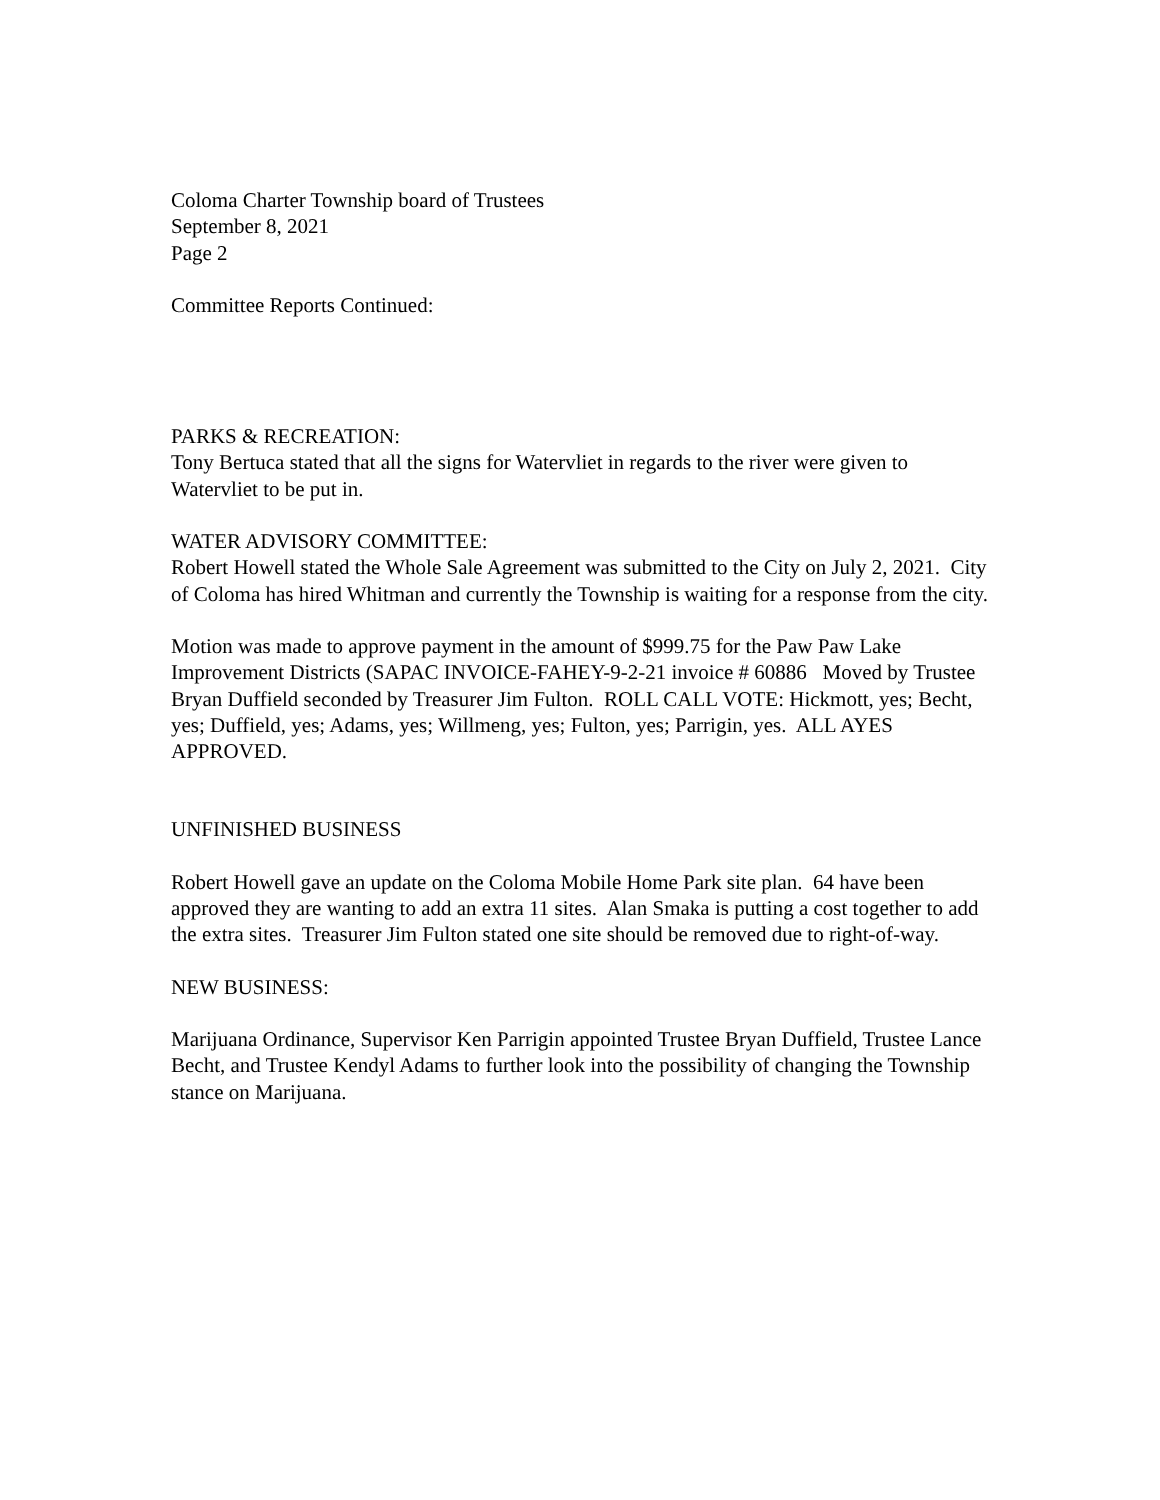Coloma Charter Township board of Trustees
September 8, 2021
Page 2
Committee Reports Continued:
PARKS & RECREATION:
Tony Bertuca stated that all the signs for Watervliet in regards to the river were given to Watervliet to be put in.
WATER ADVISORY COMMITTEE:
Robert Howell stated the Whole Sale Agreement was submitted to the City on July 2, 2021. City of Coloma has hired Whitman and currently the Township is waiting for a response from the city.
Motion was made to approve payment in the amount of $999.75 for the Paw Paw Lake Improvement Districts (SAPAC INVOICE-FAHEY-9-2-21 invoice # 60886 Moved by Trustee Bryan Duffield seconded by Treasurer Jim Fulton. ROLL CALL VOTE: Hickmott, yes; Becht, yes; Duffield, yes; Adams, yes; Willmeng, yes; Fulton, yes; Parrigin, yes. ALL AYES APPROVED.
UNFINISHED BUSINESS
Robert Howell gave an update on the Coloma Mobile Home Park site plan. 64 have been approved they are wanting to add an extra 11 sites. Alan Smaka is putting a cost together to add the extra sites. Treasurer Jim Fulton stated one site should be removed due to right-of-way.
NEW BUSINESS:
Marijuana Ordinance, Supervisor Ken Parrigin appointed Trustee Bryan Duffield, Trustee Lance Becht, and Trustee Kendyl Adams to further look into the possibility of changing the Township stance on Marijuana.